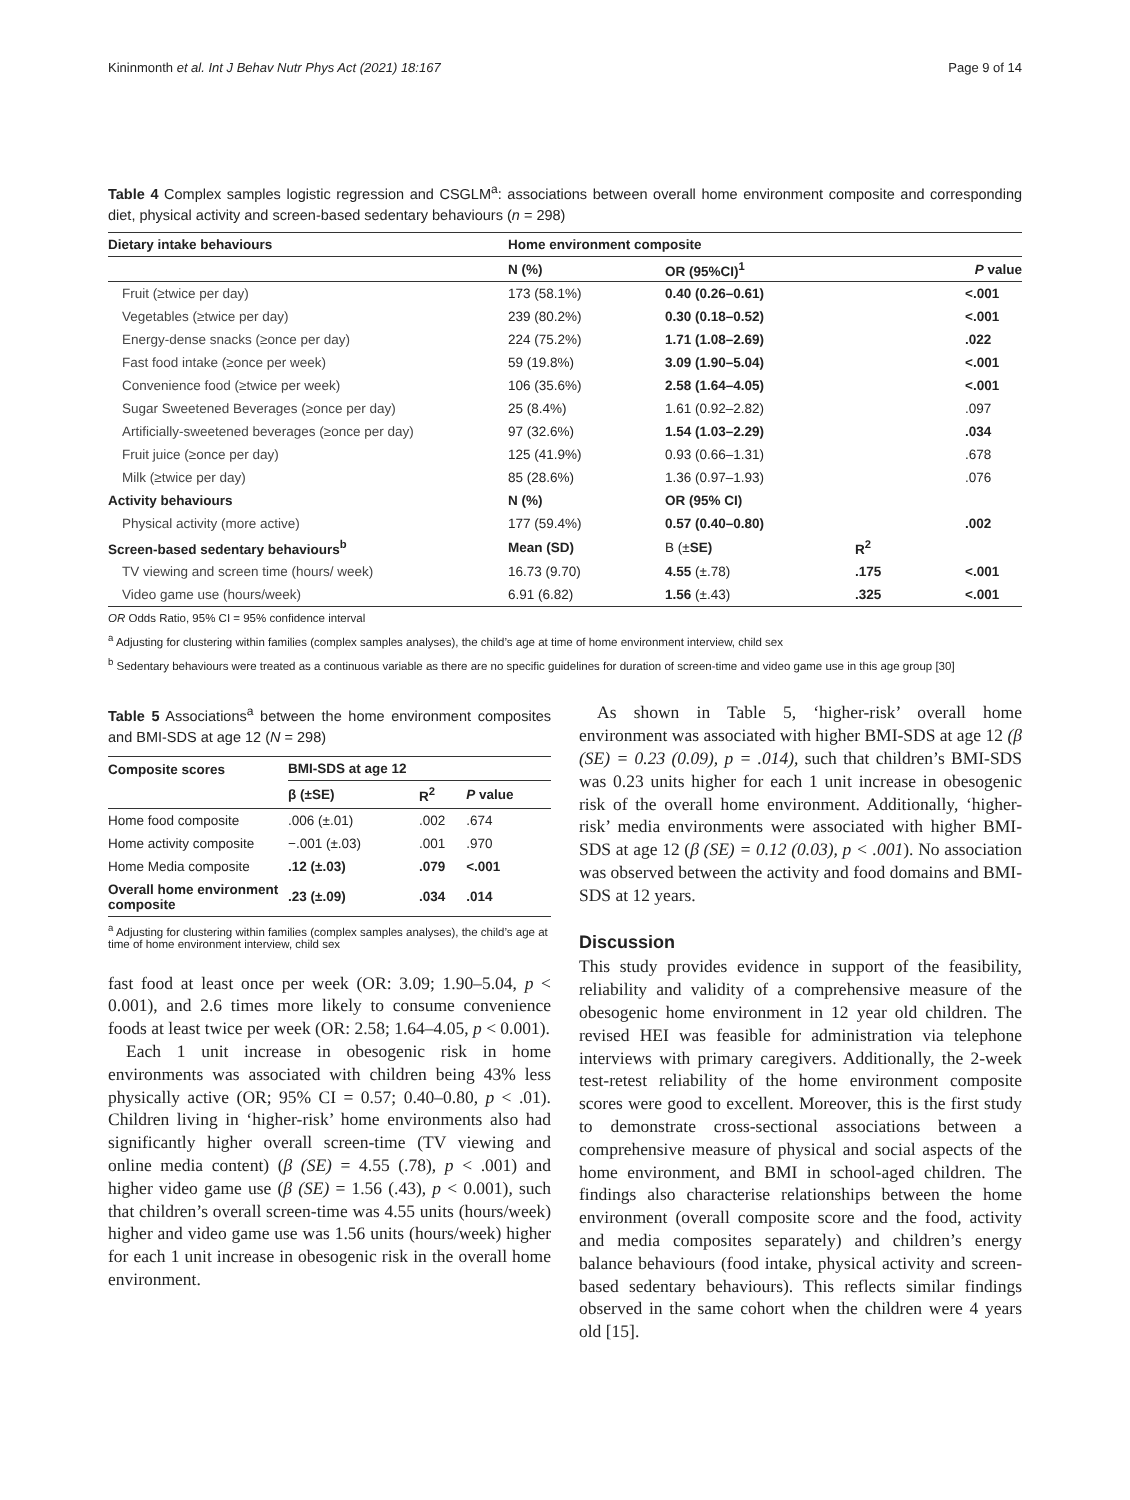Kininmonth et al. Int J Behav Nutr Phys Act (2021) 18:167 Page 9 of 14
Table 4 Complex samples logistic regression and CSGLM<sup>a</sup>: associations between overall home environment composite and corresponding diet, physical activity and screen-based sedentary behaviours (n = 298)
| Dietary intake behaviours | Home environment composite | | | |
| --- | --- | --- | --- | --- |
| | N (%) | OR (95%CI)<sup>1</sup> | | P value |
| Fruit (≥twice per day) | 173 (58.1%) | 0.40 (0.26–0.61) | | <.001 |
| Vegetables (≥twice per day) | 239 (80.2%) | 0.30 (0.18–0.52) | | <.001 |
| Energy-dense snacks (≥once per day) | 224 (75.2%) | 1.71 (1.08–2.69) | | .022 |
| Fast food intake (≥once per week) | 59 (19.8%) | 3.09 (1.90–5.04) | | <.001 |
| Convenience food (≥twice per week) | 106 (35.6%) | 2.58 (1.64–4.05) | | <.001 |
| Sugar Sweetened Beverages (≥once per day) | 25 (8.4%) | 1.61 (0.92–2.82) | | .097 |
| Artificially-sweetened beverages (≥once per day) | 97 (32.6%) | 1.54 (1.03–2.29) | | .034 |
| Fruit juice (≥once per day) | 125 (41.9%) | 0.93 (0.66–1.31) | | .678 |
| Milk (≥twice per day) | 85 (28.6%) | 1.36 (0.97–1.93) | | .076 |
| Activity behaviours | N (%) | OR (95% CI) | | |
| Physical activity (more active) | 177 (59.4%) | 0.57 (0.40–0.80) | | .002 |
| Screen-based sedentary behaviours<sup>b</sup> | Mean (SD) | Β (± SE) | R<sup>2</sup> | |
| TV viewing and screen time (hours/ week) | 16.73 (9.70) | 4.55 (±.78) | .175 | <.001 |
| Video game use (hours/week) | 6.91 (6.82) | 1.56 (±.43) | .325 | <.001 |
OR Odds Ratio, 95% CI = 95% confidence interval
<sup>a</sup> Adjusting for clustering within families (complex samples analyses), the child’s age at time of home environment interview, child sex
<sup>b</sup> Sedentary behaviours were treated as a continuous variable as there are no specific guidelines for duration of screen-time and video game use in this age group [30]
Table 5 Associations<sup>a</sup> between the home environment composites and BMI-SDS at age 12 (N = 298)
| Composite scores | BMI-SDS at age 12 | | |
| --- | --- | --- | --- |
| | β (±SE) | R<sup>2</sup> | P value |
| Home food composite | .006 (±.01) | .002 | .674 |
| Home activity composite | −.001 (±.03) | .001 | .970 |
| Home Media composite | .12 (±.03) | .079 | <.001 |
| Overall home environment composite | .23 (±.09) | .034 | .014 |
<sup>a</sup> Adjusting for clustering within families (complex samples analyses), the child’s age at time of home environment interview, child sex
fast food at least once per week (OR: 3.09; 1.90–5.04, p < 0.001), and 2.6 times more likely to consume convenience foods at least twice per week (OR: 2.58; 1.64–4.05, p < 0.001).
Each 1 unit increase in obesogenic risk in home environments was associated with children being 43% less physically active (OR; 95% CI = 0.57; 0.40–0.80, p < .01). Children living in ‘higher-risk’ home environments also had significantly higher overall screen-time (TV viewing and online media content) (β (SE) = 4.55 (.78), p < .001) and higher video game use (β (SE) = 1.56 (.43), p < 0.001), such that children’s overall screen-time was 4.55 units (hours/week) higher and video game use was 1.56 units (hours/week) higher for each 1 unit increase in obesogenic risk in the overall home environment.
As shown in Table 5, ‘higher-risk’ overall home environment was associated with higher BMI-SDS at age 12 (β (SE) = 0.23 (0.09), p = .014), such that children’s BMI-SDS was 0.23 units higher for each 1 unit increase in obesogenic risk of the overall home environment. Additionally, ‘higher-risk’ media environments were associated with higher BMI-SDS at age 12 (β (SE) = 0.12 (0.03), p < .001). No association was observed between the activity and food domains and BMI-SDS at 12 years.
Discussion
This study provides evidence in support of the feasibility, reliability and validity of a comprehensive measure of the obesogenic home environment in 12 year old children. The revised HEI was feasible for administration via telephone interviews with primary caregivers. Additionally, the 2-week test-retest reliability of the home environment composite scores were good to excellent. Moreover, this is the first study to demonstrate cross-sectional associations between a comprehensive measure of physical and social aspects of the home environment, and BMI in school-aged children. The findings also characterise relationships between the home environment (overall composite score and the food, activity and media composites separately) and children’s energy balance behaviours (food intake, physical activity and screen-based sedentary behaviours). This reflects similar findings observed in the same cohort when the children were 4 years old [15].